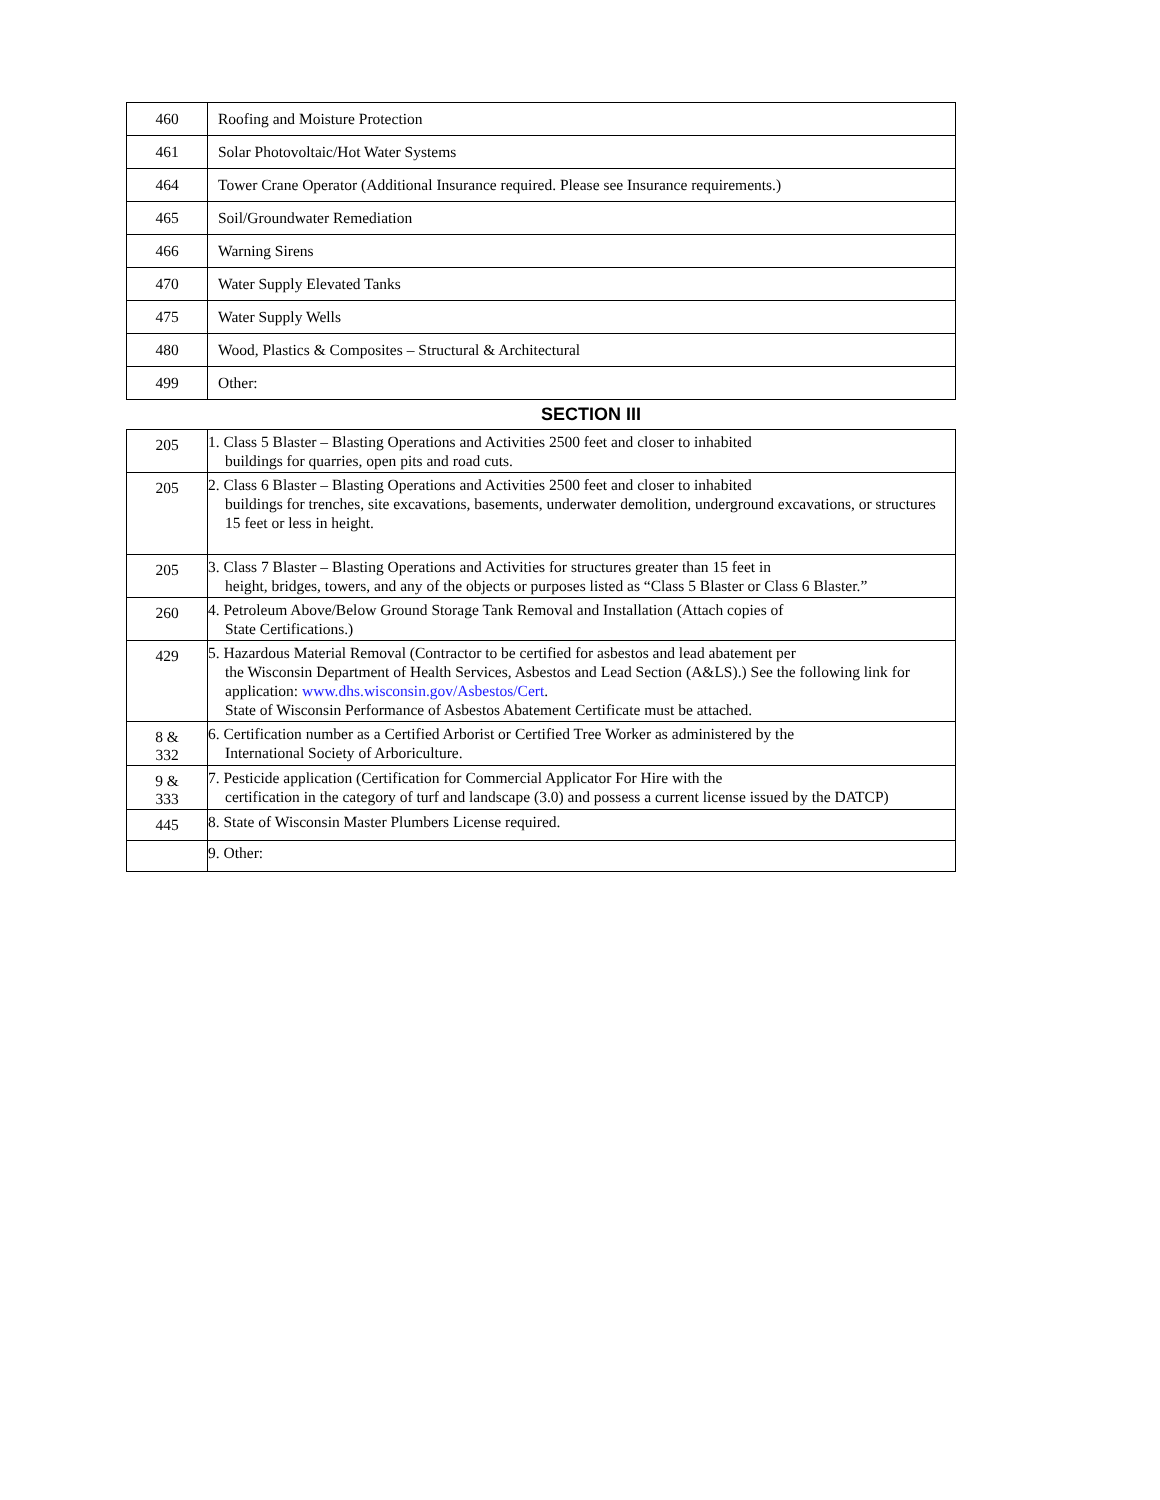| 460 | Roofing and Moisture Protection |
| 461 | Solar Photovoltaic/Hot Water Systems |
| 464 | Tower Crane Operator (Additional Insurance required. Please see Insurance requirements.) |
| 465 | Soil/Groundwater Remediation |
| 466 | Warning Sirens |
| 470 | Water Supply Elevated Tanks |
| 475 | Water Supply Wells |
| 480 | Wood, Plastics & Composites – Structural & Architectural |
| 499 | Other: |
SECTION III
| 205 | 1. Class 5 Blaster – Blasting Operations and Activities 2500 feet and closer to inhabited buildings for quarries, open pits and road cuts. |
| 205 | 2. Class 6 Blaster – Blasting Operations and Activities 2500 feet and closer to inhabited buildings for trenches, site excavations, basements, underwater demolition, underground excavations, or structures 15 feet or less in height. |
| 205 | 3. Class 7 Blaster – Blasting Operations and Activities for structures greater than 15 feet in height, bridges, towers, and any of the objects or purposes listed as “Class 5 Blaster or Class 6 Blaster.” |
| 260 | 4. Petroleum Above/Below Ground Storage Tank Removal and Installation (Attach copies of State Certifications.) |
| 429 | 5. Hazardous Material Removal (Contractor to be certified for asbestos and lead abatement per the Wisconsin Department of Health Services, Asbestos and Lead Section (A&LS).) See the following link for application: www.dhs.wisconsin.gov/Asbestos/Cert . State of Wisconsin Performance of Asbestos Abatement Certificate must be attached. |
| 8 & 332 | 6. Certification number as a Certified Arborist or Certified Tree Worker as administered by the International Society of Arboriculture. |
| 9 & 333 | 7. Pesticide application (Certification for Commercial Applicator For Hire with the certification in the category of turf and landscape (3.0) and possess a current license issued by the DATCP) |
| 445 | 8. State of Wisconsin Master Plumbers License required. |
| | 9. Other: |